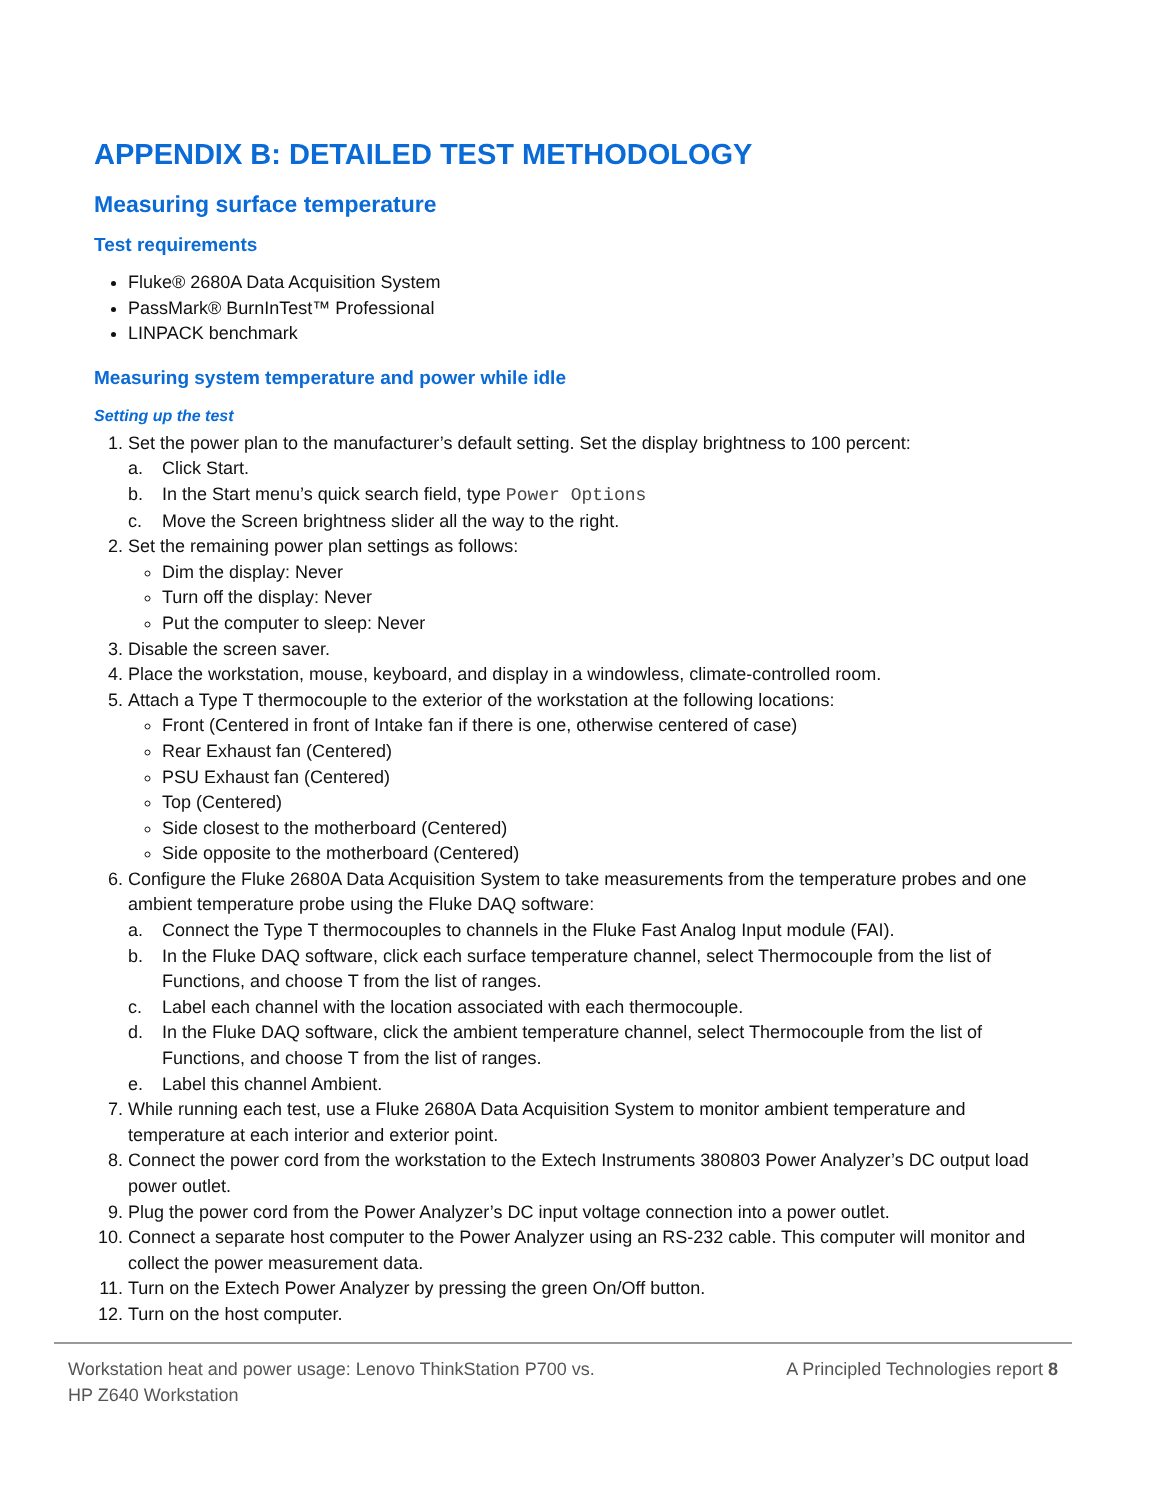APPENDIX B: DETAILED TEST METHODOLOGY
Measuring surface temperature
Test requirements
Fluke® 2680A Data Acquisition System
PassMark® BurnInTest™ Professional
LINPACK benchmark
Measuring system temperature and power while idle
Setting up the test
1. Set the power plan to the manufacturer’s default setting. Set the display brightness to 100 percent:
a. Click Start.
b. In the Start menu’s quick search field, type Power Options
c. Move the Screen brightness slider all the way to the right.
2. Set the remaining power plan settings as follows:
Dim the display: Never
Turn off the display: Never
Put the computer to sleep: Never
3. Disable the screen saver.
4. Place the workstation, mouse, keyboard, and display in a windowless, climate-controlled room.
5. Attach a Type T thermocouple to the exterior of the workstation at the following locations:
Front (Centered in front of Intake fan if there is one, otherwise centered of case)
Rear Exhaust fan (Centered)
PSU Exhaust fan (Centered)
Top (Centered)
Side closest to the motherboard (Centered)
Side opposite to the motherboard (Centered)
6. Configure the Fluke 2680A Data Acquisition System to take measurements from the temperature probes and one ambient temperature probe using the Fluke DAQ software:
a. Connect the Type T thermocouples to channels in the Fluke Fast Analog Input module (FAI).
b. In the Fluke DAQ software, click each surface temperature channel, select Thermocouple from the list of Functions, and choose T from the list of ranges.
c. Label each channel with the location associated with each thermocouple.
d. In the Fluke DAQ software, click the ambient temperature channel, select Thermocouple from the list of Functions, and choose T from the list of ranges.
e. Label this channel Ambient.
7. While running each test, use a Fluke 2680A Data Acquisition System to monitor ambient temperature and temperature at each interior and exterior point.
8. Connect the power cord from the workstation to the Extech Instruments 380803 Power Analyzer’s DC output load power outlet.
9. Plug the power cord from the Power Analyzer’s DC input voltage connection into a power outlet.
10. Connect a separate host computer to the Power Analyzer using an RS-232 cable. This computer will monitor and collect the power measurement data.
11. Turn on the Extech Power Analyzer by pressing the green On/Off button.
12. Turn on the host computer.
Workstation heat and power usage: Lenovo ThinkStation P700 vs.
HP Z640 Workstation
A Principled Technologies report 8